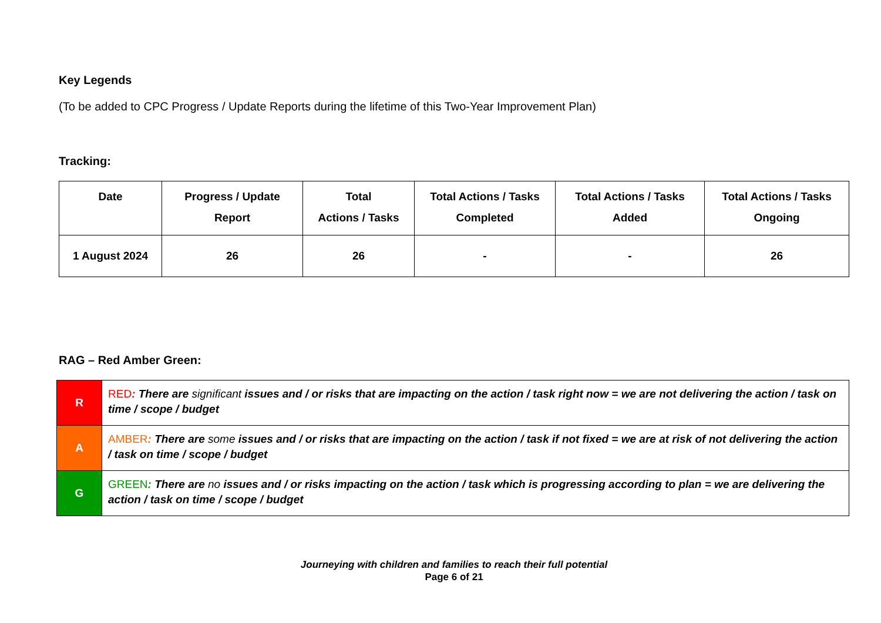Key Legends
(To be added to CPC Progress / Update Reports during the lifetime of this Two-Year Improvement Plan)
Tracking:
| Date | Progress / Update Report | Total Actions / Tasks | Total Actions / Tasks Completed | Total Actions / Tasks Added | Total Actions / Tasks Ongoing |
| --- | --- | --- | --- | --- | --- |
| 1 August 2024 | 26 | 26 | - | - | 26 |
RAG – Red Amber Green:
| R | RED : There are significant issues and / or risks that are impacting on the action / task right now = we are not delivering the action / task on time / scope / budget |
| A | AMBER : There are some issues and / or risks that are impacting on the action / task if not fixed = we are at risk of not delivering the action / task on time / scope / budget |
| G | GREEN : There are no issues and / or risks impacting on the action / task which is progressing according to plan = we are delivering the action / task on time / scope / budget |
Journeying with children and families to reach their full potential
Page 6 of 21